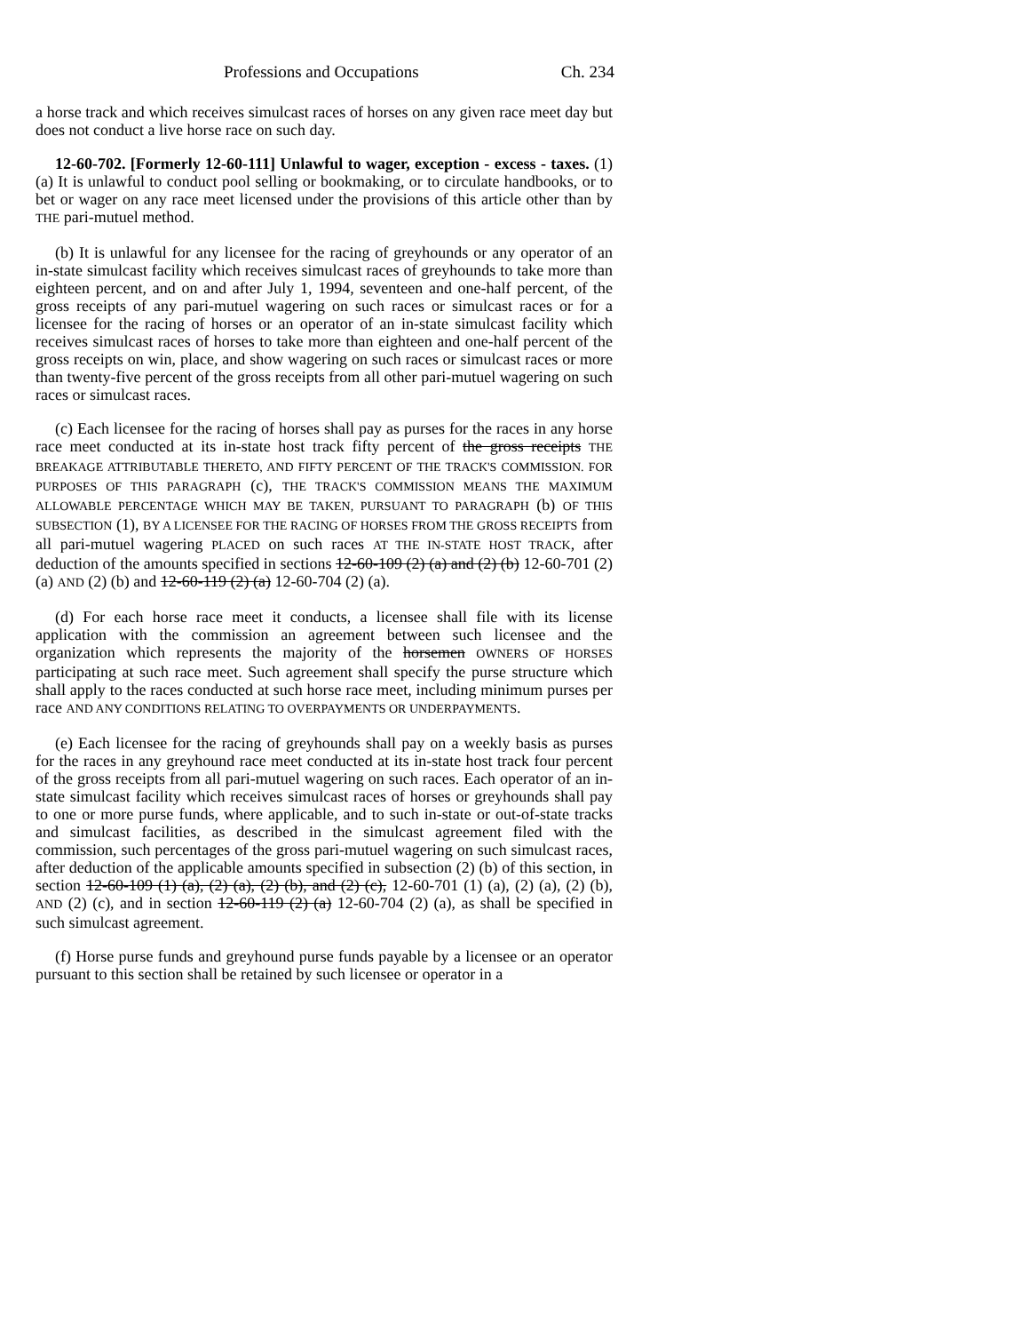Professions and Occupations Ch. 234
a horse track and which receives simulcast races of horses on any given race meet day but does not conduct a live horse race on such day.
12-60-702. [Formerly 12-60-111] Unlawful to wager, exception - excess - taxes. (1) (a) It is unlawful to conduct pool selling or bookmaking, or to circulate handbooks, or to bet or wager on any race meet licensed under the provisions of this article other than by THE pari-mutuel method.
(b) It is unlawful for any licensee for the racing of greyhounds or any operator of an in-state simulcast facility which receives simulcast races of greyhounds to take more than eighteen percent, and on and after July 1, 1994, seventeen and one-half percent, of the gross receipts of any pari-mutuel wagering on such races or simulcast races or for a licensee for the racing of horses or an operator of an in-state simulcast facility which receives simulcast races of horses to take more than eighteen and one-half percent of the gross receipts on win, place, and show wagering on such races or simulcast races or more than twenty-five percent of the gross receipts from all other pari-mutuel wagering on such races or simulcast races.
(c) Each licensee for the racing of horses shall pay as purses for the races in any horse race meet conducted at its in-state host track fifty percent of the gross receipts THE BREAKAGE ATTRIBUTABLE THERETO, AND FIFTY PERCENT OF THE TRACK'S COMMISSION. FOR PURPOSES OF THIS PARAGRAPH (c), THE TRACK'S COMMISSION MEANS THE MAXIMUM ALLOWABLE PERCENTAGE WHICH MAY BE TAKEN, PURSUANT TO PARAGRAPH (b) OF THIS SUBSECTION (1), BY A LICENSEE FOR THE RACING OF HORSES FROM THE GROSS RECEIPTS from all pari-mutuel wagering PLACED on such races AT THE IN-STATE HOST TRACK, after deduction of the amounts specified in sections 12-60-109 (2) (a) and (2) (b) 12-60-701 (2) (a) AND (2) (b) and 12-60-119 (2) (a) 12-60-704 (2) (a).
(d) For each horse race meet it conducts, a licensee shall file with its license application with the commission an agreement between such licensee and the organization which represents the majority of the horsemen OWNERS OF HORSES participating at such race meet. Such agreement shall specify the purse structure which shall apply to the races conducted at such horse race meet, including minimum purses per race AND ANY CONDITIONS RELATING TO OVERPAYMENTS OR UNDERPAYMENTS.
(e) Each licensee for the racing of greyhounds shall pay on a weekly basis as purses for the races in any greyhound race meet conducted at its in-state host track four percent of the gross receipts from all pari-mutuel wagering on such races. Each operator of an in-state simulcast facility which receives simulcast races of horses or greyhounds shall pay to one or more purse funds, where applicable, and to such in-state or out-of-state tracks and simulcast facilities, as described in the simulcast agreement filed with the commission, such percentages of the gross pari-mutuel wagering on such simulcast races, after deduction of the applicable amounts specified in subsection (2) (b) of this section, in section 12-60-109 (1) (a), (2) (a), (2) (b), and (2) (c), 12-60-701 (1) (a), (2) (a), (2) (b), AND (2) (c), and in section 12-60-119 (2) (a) 12-60-704 (2) (a), as shall be specified in such simulcast agreement.
(f) Horse purse funds and greyhound purse funds payable by a licensee or an operator pursuant to this section shall be retained by such licensee or operator in a